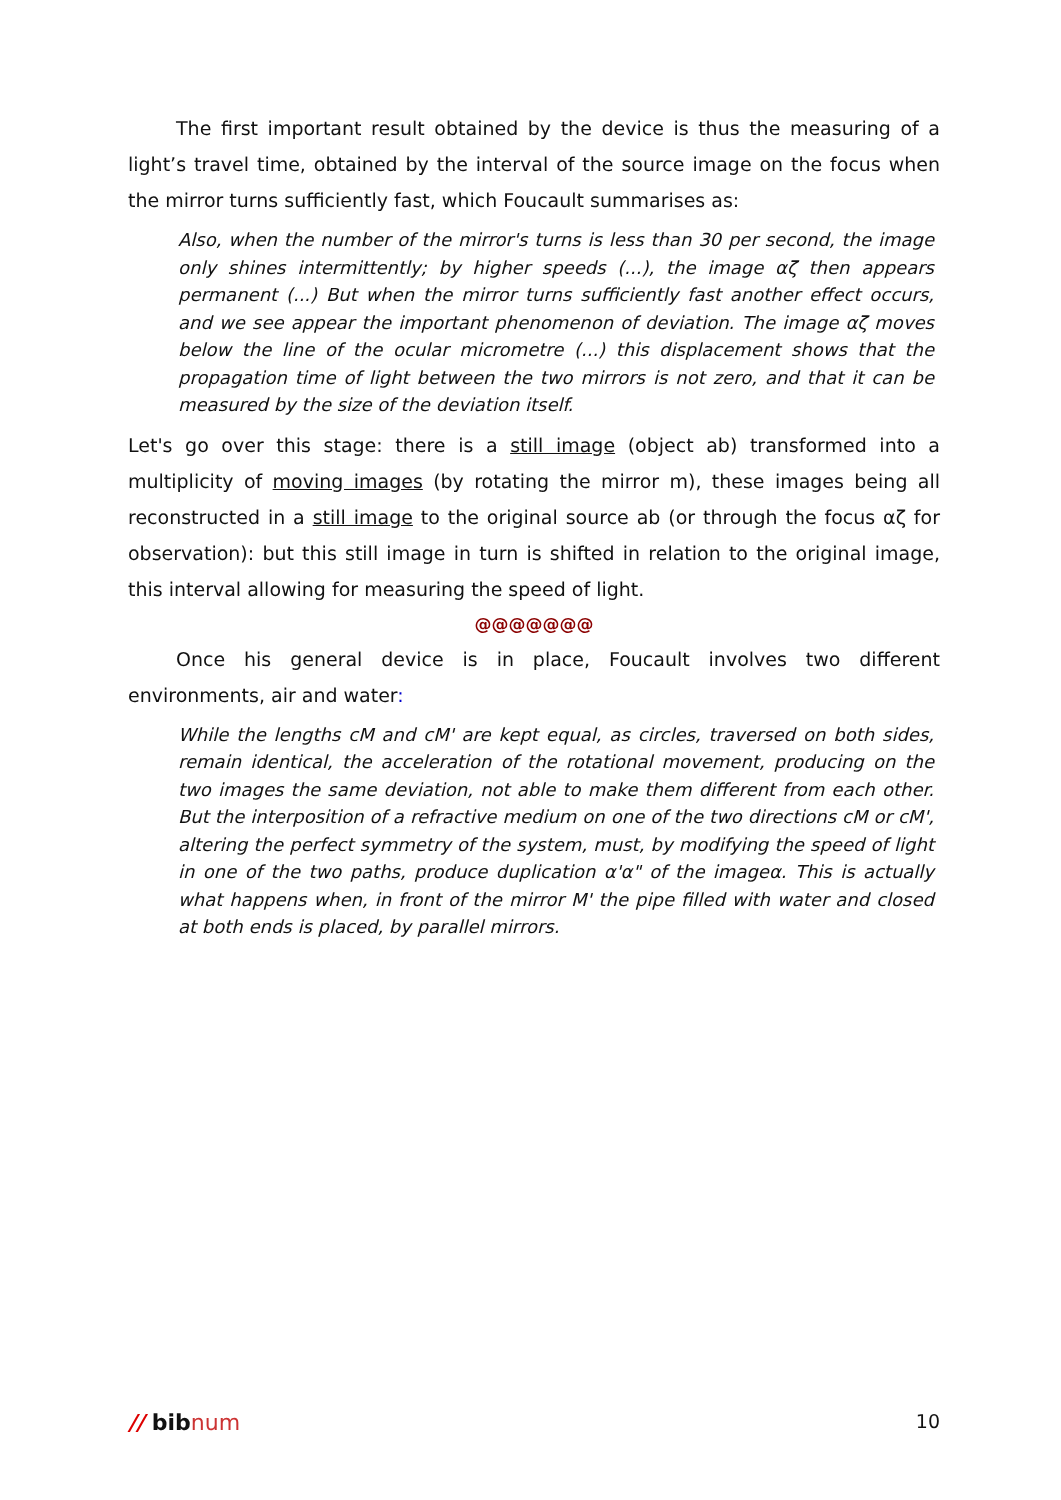The first important result obtained by the device is thus the measuring of a light’s travel time, obtained by the interval of the source image on the focus when the mirror turns sufficiently fast, which Foucault summarises as:
Also, when the number of the mirror's turns is less than 30 per second, the image only shines intermittently; by higher speeds (...), the image αζ then appears permanent (...) But when the mirror turns sufficiently fast another effect occurs, and we see appear the important phenomenon of deviation. The image αζ moves below the line of the ocular micrometre (...) this displacement shows that the propagation time of light between the two mirrors is not zero, and that it can be measured by the size of the deviation itself.
Let's go over this stage: there is a still image (object ab) transformed into a multiplicity of moving images (by rotating the mirror m), these images being all reconstructed in a still image to the original source ab (or through the focus αζ for observation): but this still image in turn is shifted in relation to the original image, this interval allowing for measuring the speed of light.
@@@@@@@
Once his general device is in place, Foucault involves two different environments, air and water:
While the lengths cM and cM' are kept equal, as circles, traversed on both sides, remain identical, the acceleration of the rotational movement, producing on the two images the same deviation, not able to make them different from each other. But the interposition of a refractive medium on one of the two directions cM or cM', altering the perfect symmetry of the system, must, by modifying the speed of light in one of the two paths, produce duplication α'α" of the imageα. This is actually what happens when, in front of the mirror M' the pipe filled with water and closed at both ends is placed, by parallel mirrors.
// bibnum 10